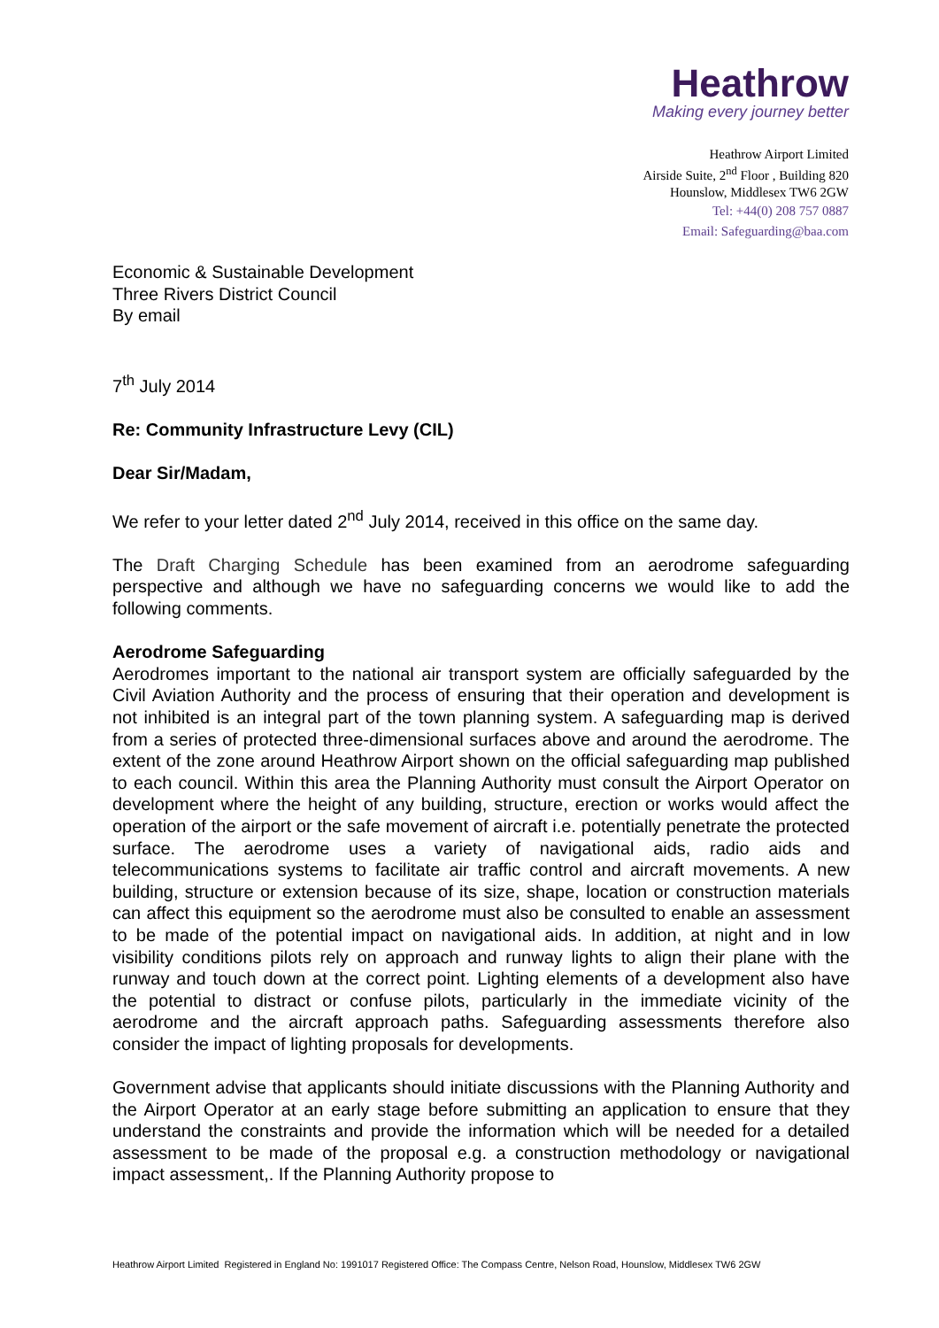Heathrow
Making every journey better
Heathrow Airport Limited
Airside Suite, 2<sup>nd</sup> Floor , Building 820
Hounslow, Middlesex TW6 2GW
Tel: +44(0) 208 757 0887
Email: Safeguarding@baa.com
Economic & Sustainable Development
Three Rivers District Council
By email
7<sup>th</sup> July 2014
Re: Community Infrastructure Levy (CIL)
Dear Sir/Madam,
We refer to your letter dated 2<sup>nd</sup> July 2014, received in this office on the same day.
The Draft Charging Schedule has been examined from an aerodrome safeguarding perspective and although we have no safeguarding concerns we would like to add the following comments.
Aerodrome Safeguarding
Aerodromes important to the national air transport system are officially safeguarded by the Civil Aviation Authority and the process of ensuring that their operation and development is not inhibited is an integral part of the town planning system. A safeguarding map is derived from a series of protected three-dimensional surfaces above and around the aerodrome. The extent of the zone around Heathrow Airport shown on the official safeguarding map published to each council. Within this area the Planning Authority must consult the Airport Operator on development where the height of any building, structure, erection or works would affect the operation of the airport or the safe movement of aircraft i.e. potentially penetrate the protected surface. The aerodrome uses a variety of navigational aids, radio aids and telecommunications systems to facilitate air traffic control and aircraft movements. A new building, structure or extension because of its size, shape, location or construction materials can affect this equipment so the aerodrome must also be consulted to enable an assessment to be made of the potential impact on navigational aids. In addition, at night and in low visibility conditions pilots rely on approach and runway lights to align their plane with the runway and touch down at the correct point. Lighting elements of a development also have the potential to distract or confuse pilots, particularly in the immediate vicinity of the aerodrome and the aircraft approach paths. Safeguarding assessments therefore also consider the impact of lighting proposals for developments.
Government advise that applicants should initiate discussions with the Planning Authority and the Airport Operator at an early stage before submitting an application to ensure that they understand the constraints and provide the information which will be needed for a detailed assessment to be made of the proposal e.g. a construction methodology or navigational impact assessment,. If the Planning Authority propose to
Heathrow Airport Limited Registered in England No: 1991017 Registered Office: The Compass Centre, Nelson Road, Hounslow, Middlesex TW6 2GW